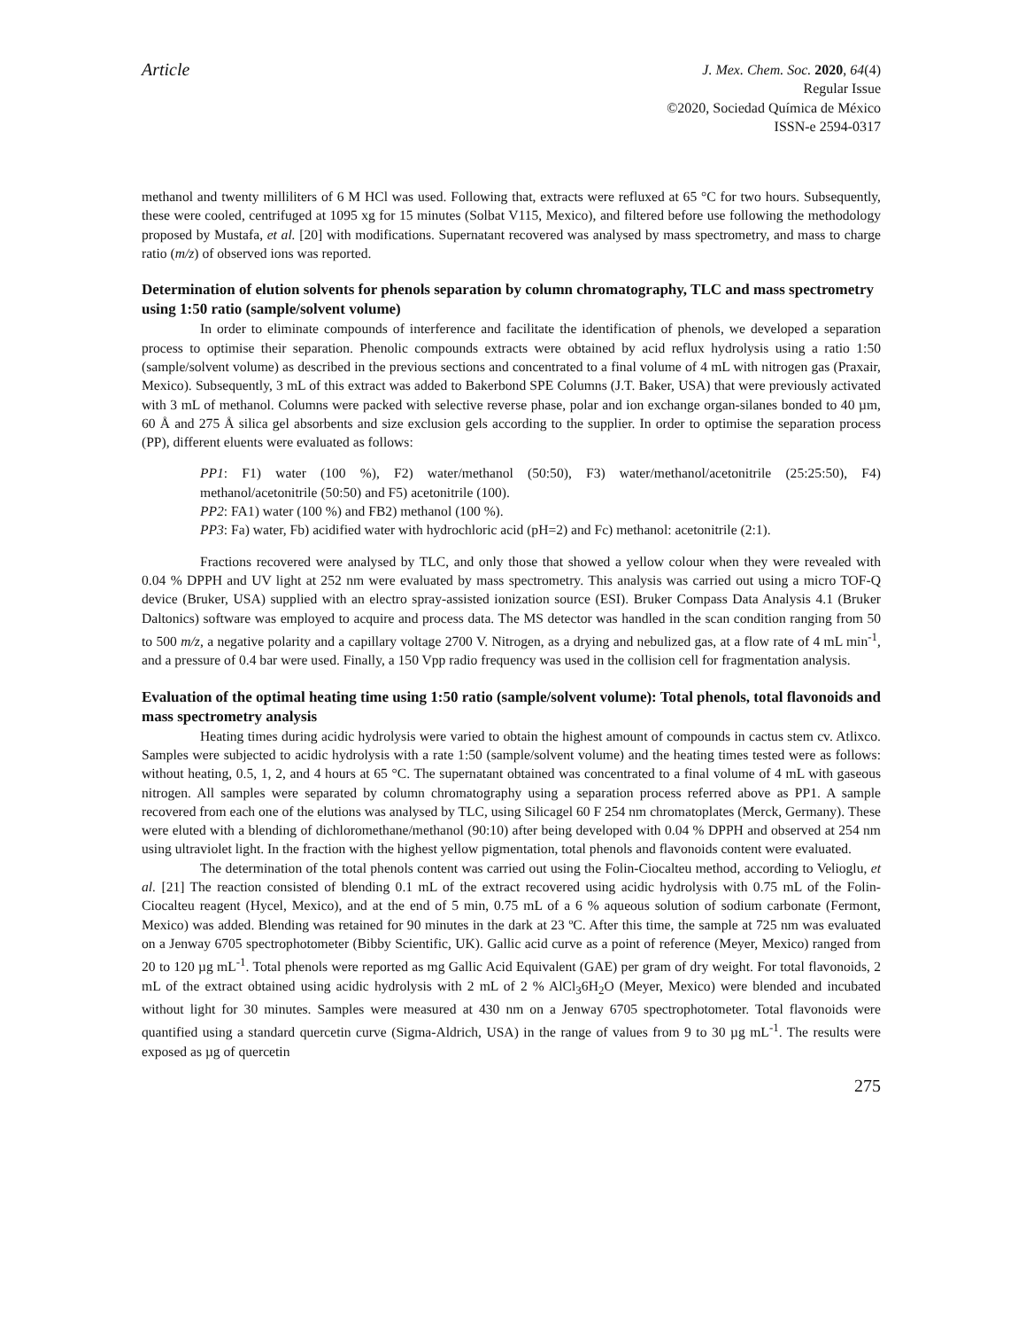Article
J. Mex. Chem. Soc. 2020, 64(4)
Regular Issue
©2020, Sociedad Química de México
ISSN-e 2594-0317
methanol and twenty milliliters of 6 M HCl was used. Following that, extracts were refluxed at 65 °C for two hours. Subsequently, these were cooled, centrifuged at 1095 xg for 15 minutes (Solbat V115, Mexico), and filtered before use following the methodology proposed by Mustafa, et al. [20] with modifications. Supernatant recovered was analysed by mass spectrometry, and mass to charge ratio (m/z) of observed ions was reported.
Determination of elution solvents for phenols separation by column chromatography, TLC and mass spectrometry using 1:50 ratio (sample/solvent volume)
In order to eliminate compounds of interference and facilitate the identification of phenols, we developed a separation process to optimise their separation. Phenolic compounds extracts were obtained by acid reflux hydrolysis using a ratio 1:50 (sample/solvent volume) as described in the previous sections and concentrated to a final volume of 4 mL with nitrogen gas (Praxair, Mexico). Subsequently, 3 mL of this extract was added to Bakerbond SPE Columns (J.T. Baker, USA) that were previously activated with 3 mL of methanol. Columns were packed with selective reverse phase, polar and ion exchange organ-silanes bonded to 40 µm, 60 Å and 275 Å silica gel absorbents and size exclusion gels according to the supplier. In order to optimise the separation process (PP), different eluents were evaluated as follows:
PP1: F1) water (100 %), F2) water/methanol (50:50), F3) water/methanol/acetonitrile (25:25:50), F4) methanol/acetonitrile (50:50) and F5) acetonitrile (100).
PP2: FA1) water (100 %) and FB2) methanol (100 %).
PP3: Fa) water, Fb) acidified water with hydrochloric acid (pH=2) and Fc) methanol: acetonitrile (2:1).
Fractions recovered were analysed by TLC, and only those that showed a yellow colour when they were revealed with 0.04 % DPPH and UV light at 252 nm were evaluated by mass spectrometry. This analysis was carried out using a micro TOF-Q device (Bruker, USA) supplied with an electro spray-assisted ionization source (ESI). Bruker Compass Data Analysis 4.1 (Bruker Daltonics) software was employed to acquire and process data. The MS detector was handled in the scan condition ranging from 50 to 500 m/z, a negative polarity and a capillary voltage 2700 V. Nitrogen, as a drying and nebulized gas, at a flow rate of 4 mL min<sup>-1</sup>, and a pressure of 0.4 bar were used. Finally, a 150 Vpp radio frequency was used in the collision cell for fragmentation analysis.
Evaluation of the optimal heating time using 1:50 ratio (sample/solvent volume): Total phenols, total flavonoids and mass spectrometry analysis
Heating times during acidic hydrolysis were varied to obtain the highest amount of compounds in cactus stem cv. Atlixco. Samples were subjected to acidic hydrolysis with a rate 1:50 (sample/solvent volume) and the heating times tested were as follows: without heating, 0.5, 1, 2, and 4 hours at 65 °C. The supernatant obtained was concentrated to a final volume of 4 mL with gaseous nitrogen. All samples were separated by column chromatography using a separation process referred above as PP1. A sample recovered from each one of the elutions was analysed by TLC, using Silicagel 60 F 254 nm chromatoplates (Merck, Germany). These were eluted with a blending of dichloromethane/methanol (90:10) after being developed with 0.04 % DPPH and observed at 254 nm using ultraviolet light. In the fraction with the highest yellow pigmentation, total phenols and flavonoids content were evaluated.
The determination of the total phenols content was carried out using the Folin-Ciocalteu method, according to Velioglu, et al. [21] The reaction consisted of blending 0.1 mL of the extract recovered using acidic hydrolysis with 0.75 mL of the Folin-Ciocalteu reagent (Hycel, Mexico), and at the end of 5 min, 0.75 mL of a 6 % aqueous solution of sodium carbonate (Fermont, Mexico) was added. Blending was retained for 90 minutes in the dark at 23 ºC. After this time, the sample at 725 nm was evaluated on a Jenway 6705 spectrophotometer (Bibby Scientific, UK). Gallic acid curve as a point of reference (Meyer, Mexico) ranged from 20 to 120 µg mL<sup>-1</sup>. Total phenols were reported as mg Gallic Acid Equivalent (GAE) per gram of dry weight. For total flavonoids, 2 mL of the extract obtained using acidic hydrolysis with 2 mL of 2 % AlCl<sub>3</sub>6H<sub>2</sub>O (Meyer, Mexico) were blended and incubated without light for 30 minutes. Samples were measured at 430 nm on a Jenway 6705 spectrophotometer. Total flavonoids were quantified using a standard quercetin curve (Sigma-Aldrich, USA) in the range of values from 9 to 30 µg mL<sup>-1</sup>. The results were exposed as µg of quercetin
275